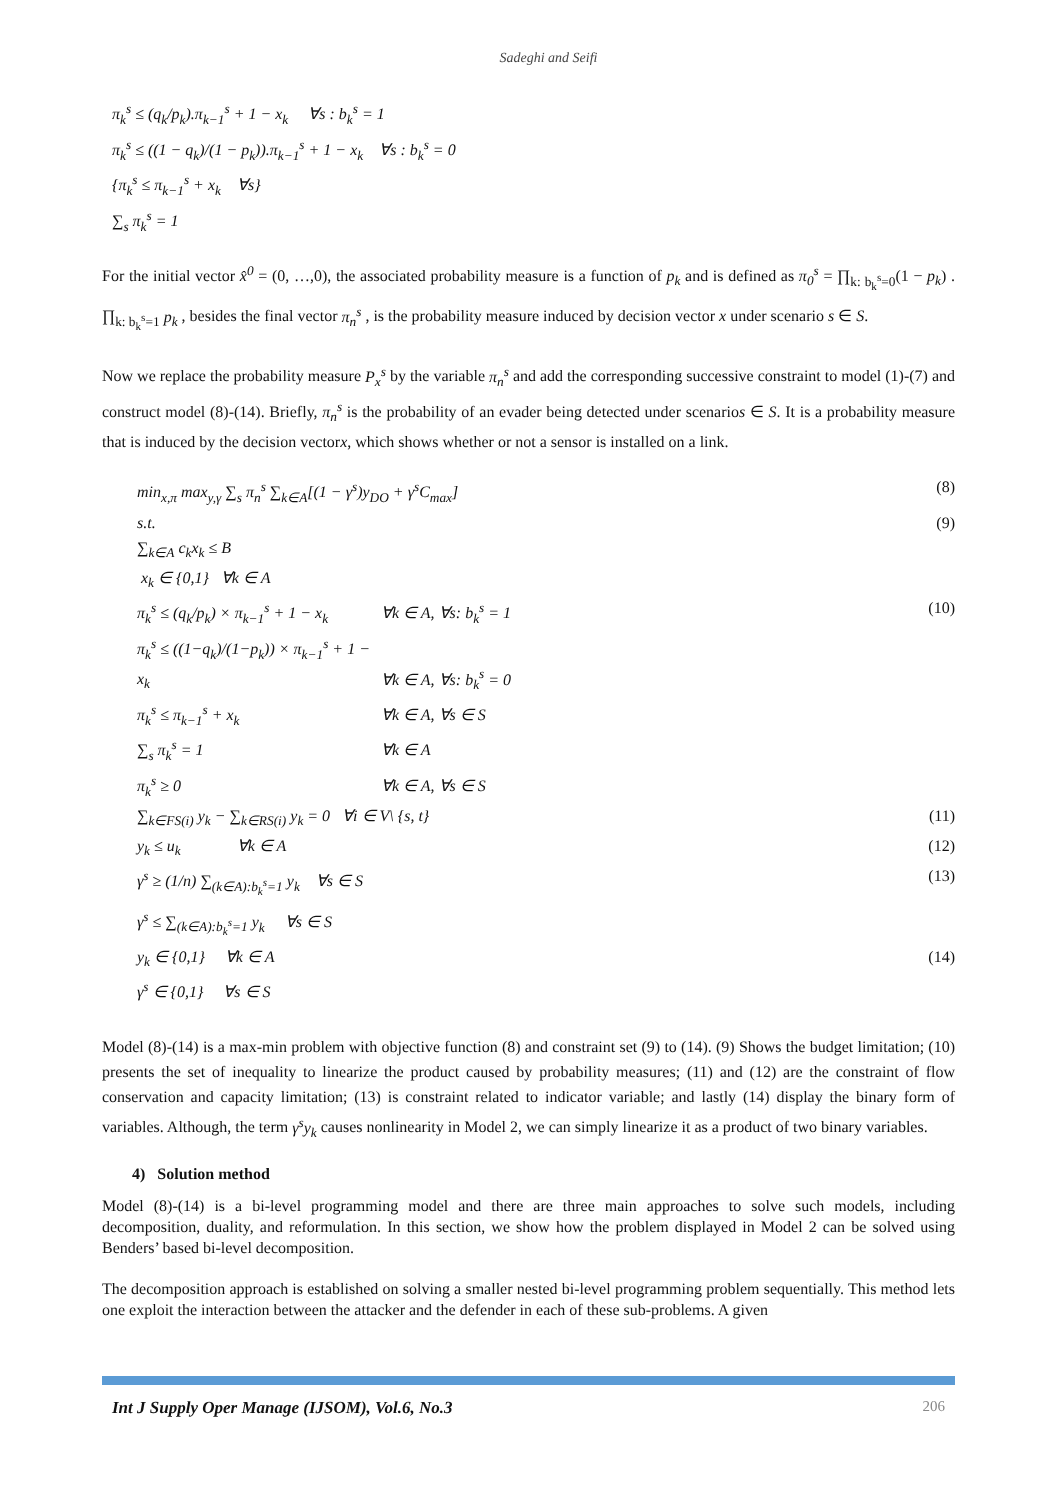Sadeghi and Seifi
π<sub>k</sub><sup>s</sup> ≤ (q<sub>k</sub>/p<sub>k</sub>).π<sub>k−1</sub><sup>s</sup> + 1 − x<sub>k</sub> ∀s : b<sub>k</sub><sup>s</sup> = 1
π<sub>k</sub><sup>s</sup> ≤ ((1 − q<sub>k</sub>)/(1 − p<sub>k</sub>)).π<sub>k−1</sub><sup>s</sup> + 1 − x<sub>k</sub> ∀s : b<sub>k</sub><sup>s</sup> = 0
{π<sub>k</sub><sup>s</sup> ≤ π<sub>k−1</sub><sup>s</sup> + x<sub>k</sub> ∀s}
∑<sub>s</sub> π<sub>k</sub><sup>s</sup> = 1
For the initial vector x̂<sup>0</sup> = (0, …,0), the associated probability measure is a function of p<sub>k</sub> and is defined as π<sub>0</sub><sup>s</sup> = ∏<sub>k: b<sub>k</sub><sup>s</sup>=0</sub>(1 − p<sub>k</sub>) . ∏<sub>k: b<sub>k</sub><sup>s</sup>=1</sub> p<sub>k</sub> , besides the final vector π<sub>n</sub><sup>s</sup> , is the probability measure induced by decision vector x under scenario s ∈ S.
Now we replace the probability measure P<sub>x</sub><sup>s</sup> by the variable π<sub>n</sub><sup>s</sup> and add the corresponding successive constraint to model (1)-(7) and construct model (8)-(14). Briefly, π<sub>n</sub><sup>s</sup> is the probability of an evader being detected under scenarios ∈ S. It is a probability measure that is induced by the decision vectorx, which shows whether or not a sensor is installed on a link.
min<sub>x,π</sub> max<sub>y,γ</sub> ∑<sub>s</sub> π<sub>n</sub><sup>s</sup> ∑<sub>k∈A</sub>[(1 − γ<sup>s</sup>)y<sub>DO</sub> + γ<sup>s</sup>C<sub>max</sub>]
(8)
s.t. (9)
∑<sub>k∈A</sub> c<sub>k</sub>x<sub>k</sub> ≤ B
x<sub>k</sub> ∈ {0,1} ∀k ∈ A
π<sub>k</sub><sup>s</sup> ≤ (q<sub>k</sub>/p<sub>k</sub>) × π<sub>k−1</sub><sup>s</sup> + 1 − x<sub>k</sub> ∀k ∈ A, ∀s: b<sub>k</sub><sup>s</sup> = 1
(10)
π<sub>k</sub><sup>s</sup> ≤ ((1−q<sub>k</sub>)/(1−p<sub>k</sub>)) × π<sub>k−1</sub><sup>s</sup> + 1 − x<sub>k</sub> ∀k ∈ A, ∀s: b<sub>k</sub><sup>s</sup> = 0
π<sub>k</sub><sup>s</sup> ≤ π<sub>k−1</sub><sup>s</sup> + x<sub>k</sub> ∀k ∈ A, ∀s ∈ S
∑<sub>s</sub> π<sub>k</sub><sup>s</sup> = 1 ∀k ∈ A
π<sub>k</sub><sup>s</sup> ≥ 0 ∀k ∈ A, ∀s ∈ S
∑<sub>k∈FS(i)</sub> y<sub>k</sub> − ∑<sub>k∈RS(i)</sub> y<sub>k</sub> = 0 ∀i ∈ V\ {s, t}
(11)
y<sub>k</sub> ≤ u<sub>k</sub> ∀k ∈ A (12)
γ<sup>s</sup> ≥ (1/n) ∑<sub>(k∈A):b<sub>k</sub><sup>s</sup>=1</sub> y<sub>k</sub> ∀s ∈ S
(13)
γ<sup>s</sup> ≤ ∑<sub>(k∈A):b<sub>k</sub><sup>s</sup>=1</sub> y<sub>k</sub> ∀s ∈ S
y<sub>k</sub> ∈ {0,1} ∀k ∈ A (14)
γ<sup>s</sup> ∈ {0,1} ∀s ∈ S
Model (8)-(14) is a max-min problem with objective function (8) and constraint set (9) to (14). (9) Shows the budget limitation; (10) presents the set of inequality to linearize the product caused by probability measures; (11) and (12) are the constraint of flow conservation and capacity limitation; (13) is constraint related to indicator variable; and lastly (14) display the binary form of variables. Although, the term γ<sup>s</sup>y<sub>k</sub> causes nonlinearity in Model 2, we can simply linearize it as a product of two binary variables.
4) Solution method
Model (8)-(14) is a bi-level programming model and there are three main approaches to solve such models, including decomposition, duality, and reformulation. In this section, we show how the problem displayed in Model 2 can be solved using Benders’ based bi-level decomposition.
The decomposition approach is established on solving a smaller nested bi-level programming problem sequentially. This method lets one exploit the interaction between the attacker and the defender in each of these sub-problems. A given
Int J Supply Oper Manage (IJSOM), Vol.6, No.3 206